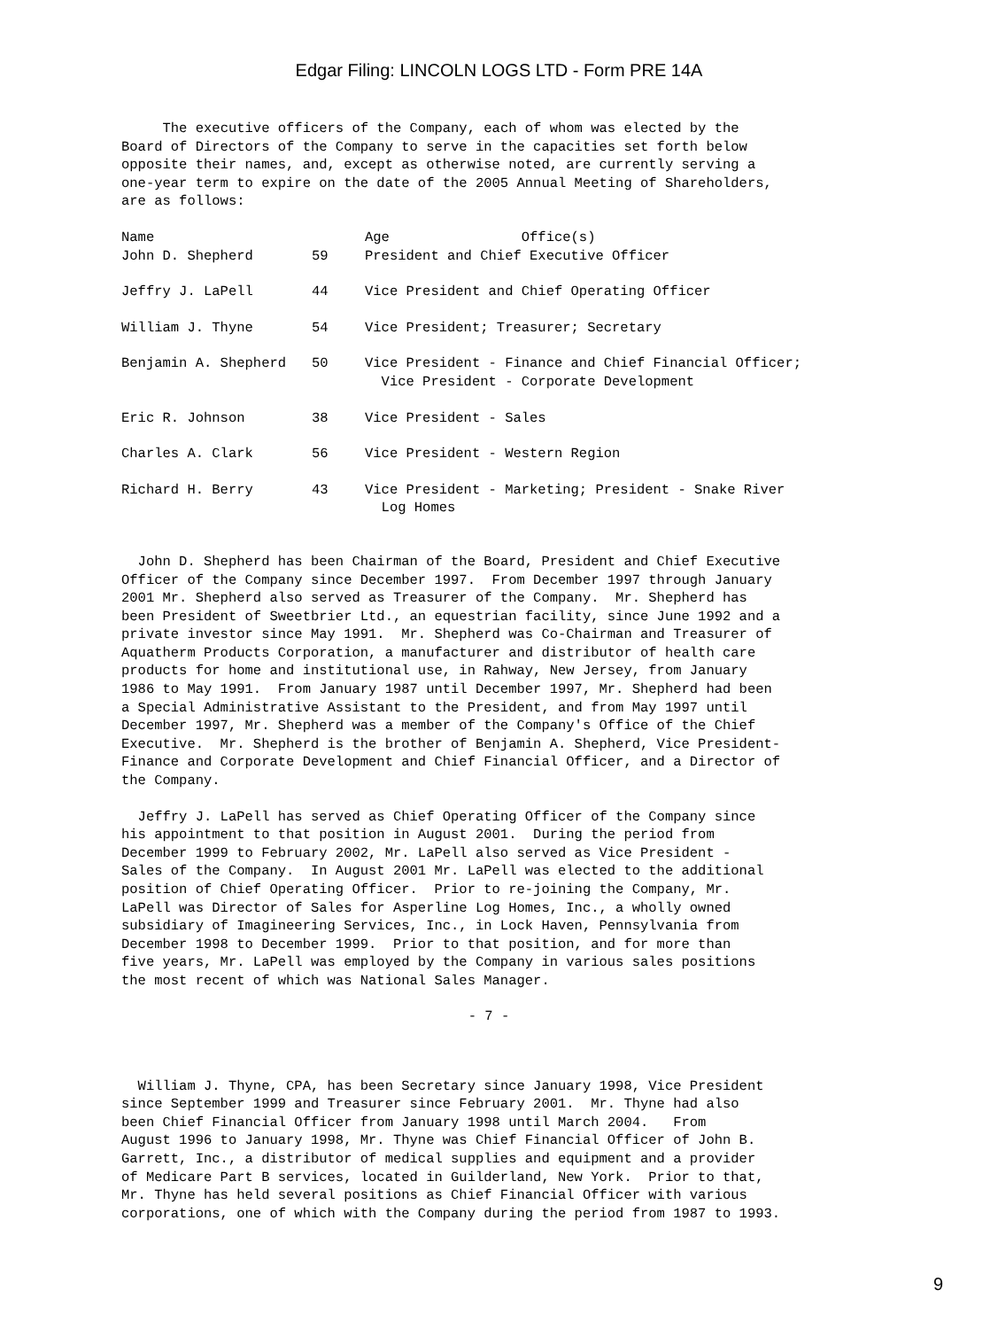Edgar Filing: LINCOLN LOGS LTD - Form PRE 14A
The executive officers of the Company, each of whom was elected by the Board of Directors of the Company to serve in the capacities set forth below opposite their names, and, except as otherwise noted, are currently serving a one-year term to expire on the date of the 2005 Annual Meeting of Shareholders, are as follows:
| Name | | Age Office(s) |
| John D. Shepherd | 59 | President and Chief Executive Officer |
| Jeffry J. LaPell | 44 | Vice President and Chief Operating Officer |
| William J. Thyne | 54 | Vice President; Treasurer; Secretary |
| Benjamin A. Shepherd | 50 | Vice President - Finance and Chief Financial Officer; Vice President - Corporate Development |
| Eric R. Johnson | 38 | Vice President - Sales |
| Charles A. Clark | 56 | Vice President - Western Region |
| Richard H. Berry | 43 | Vice President - Marketing; President - Snake River Log Homes |
John D. Shepherd has been Chairman of the Board, President and Chief Executive Officer of the Company since December 1997. From December 1997 through January 2001 Mr. Shepherd also served as Treasurer of the Company. Mr. Shepherd has been President of Sweetbrier Ltd., an equestrian facility, since June 1992 and a private investor since May 1991. Mr. Shepherd was Co-Chairman and Treasurer of Aquatherm Products Corporation, a manufacturer and distributor of health care products for home and institutional use, in Rahway, New Jersey, from January 1986 to May 1991. From January 1987 until December 1997, Mr. Shepherd had been a Special Administrative Assistant to the President, and from May 1997 until December 1997, Mr. Shepherd was a member of the Company's Office of the Chief Executive. Mr. Shepherd is the brother of Benjamin A. Shepherd, Vice President- Finance and Corporate Development and Chief Financial Officer, and a Director of the Company.
Jeffry J. LaPell has served as Chief Operating Officer of the Company since his appointment to that position in August 2001. During the period from December 1999 to February 2002, Mr. LaPell also served as Vice President - Sales of the Company. In August 2001 Mr. LaPell was elected to the additional position of Chief Operating Officer. Prior to re-joining the Company, Mr. LaPell was Director of Sales for Asperline Log Homes, Inc., a wholly owned subsidiary of Imagineering Services, Inc., in Lock Haven, Pennsylvania from December 1998 to December 1999. Prior to that position, and for more than five years, Mr. LaPell was employed by the Company in various sales positions the most recent of which was National Sales Manager.
- 7 -
William J. Thyne, CPA, has been Secretary since January 1998, Vice President since September 1999 and Treasurer since February 2001. Mr. Thyne had also been Chief Financial Officer from January 1998 until March 2004. From August 1996 to January 1998, Mr. Thyne was Chief Financial Officer of John B. Garrett, Inc., a distributor of medical supplies and equipment and a provider of Medicare Part B services, located in Guilderland, New York. Prior to that, Mr. Thyne has held several positions as Chief Financial Officer with various corporations, one of which with the Company during the period from 1987 to 1993.
9